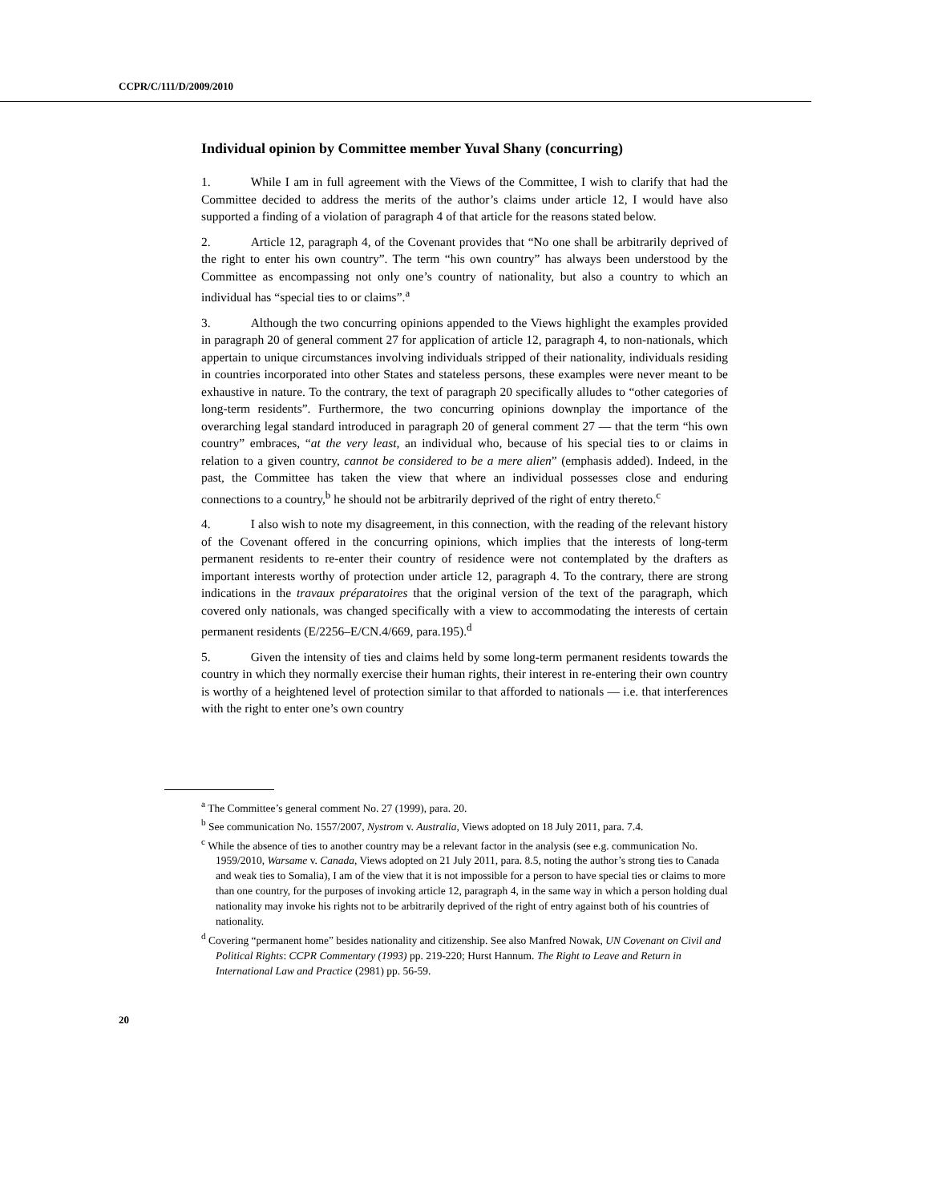CCPR/C/111/D/2009/2010
Individual opinion by Committee member Yuval Shany (concurring)
1. While I am in full agreement with the Views of the Committee, I wish to clarify that had the Committee decided to address the merits of the author’s claims under article 12, I would have also supported a finding of a violation of paragraph 4 of that article for the reasons stated below.
2. Article 12, paragraph 4, of the Covenant provides that “No one shall be arbitrarily deprived of the right to enter his own country”. The term “his own country” has always been understood by the Committee as encompassing not only one’s country of nationality, but also a country to which an individual has “special ties to or claims”.<sup>a</sup>
3. Although the two concurring opinions appended to the Views highlight the examples provided in paragraph 20 of general comment 27 for application of article 12, paragraph 4, to non-nationals, which appertain to unique circumstances involving individuals stripped of their nationality, individuals residing in countries incorporated into other States and stateless persons, these examples were never meant to be exhaustive in nature. To the contrary, the text of paragraph 20 specifically alludes to “other categories of long-term residents”. Furthermore, the two concurring opinions downplay the importance of the overarching legal standard introduced in paragraph 20 of general comment 27 — that the term “his own country” embraces, “at the very least, an individual who, because of his special ties to or claims in relation to a given country, cannot be considered to be a mere alien” (emphasis added). Indeed, in the past, the Committee has taken the view that where an individual possesses close and enduring connections to a country,<sup>b</sup> he should not be arbitrarily deprived of the right of entry thereto.<sup>c</sup>
4. I also wish to note my disagreement, in this connection, with the reading of the relevant history of the Covenant offered in the concurring opinions, which implies that the interests of long-term permanent residents to re-enter their country of residence were not contemplated by the drafters as important interests worthy of protection under article 12, paragraph 4. To the contrary, there are strong indications in the travaux préparatoires that the original version of the text of the paragraph, which covered only nationals, was changed specifically with a view to accommodating the interests of certain permanent residents (E/2256–E/CN.4/669, para.195).<sup>d</sup>
5. Given the intensity of ties and claims held by some long-term permanent residents towards the country in which they normally exercise their human rights, their interest in re-entering their own country is worthy of a heightened level of protection similar to that afforded to nationals — i.e. that interferences with the right to enter one’s own country
<sup>a</sup> The Committee’s general comment No. 27 (1999), para. 20.
<sup>b</sup> See communication No. 1557/2007, Nystrom v. Australia, Views adopted on 18 July 2011, para. 7.4.
<sup>c</sup> While the absence of ties to another country may be a relevant factor in the analysis (see e.g. communication No. 1959/2010, Warsame v. Canada, Views adopted on 21 July 2011, para. 8.5, noting the author’s strong ties to Canada and weak ties to Somalia), I am of the view that it is not impossible for a person to have special ties or claims to more than one country, for the purposes of invoking article 12, paragraph 4, in the same way in which a person holding dual nationality may invoke his rights not to be arbitrarily deprived of the right of entry against both of his countries of nationality.
<sup>d</sup> Covering “permanent home” besides nationality and citizenship. See also Manfred Nowak, UN Covenant on Civil and Political Rights: CCPR Commentary (1993) pp. 219-220; Hurst Hannum. The Right to Leave and Return in International Law and Practice (2981) pp. 56-59.
20